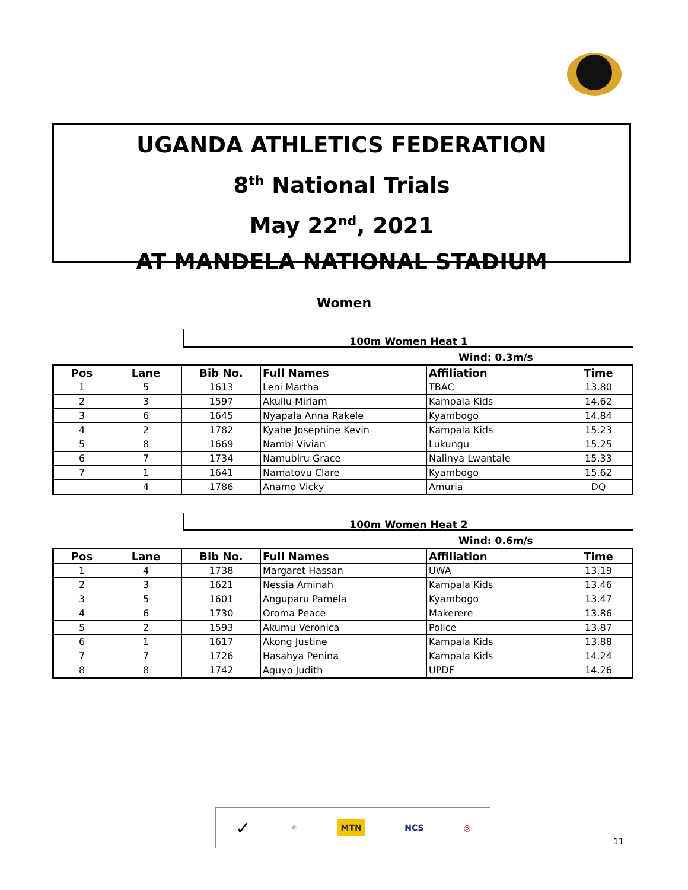UGANDA ATHLETICS FEDERATION
8<sup>th</sup> National Trials
May 22<sup>nd</sup>, 2021
AT MANDELA NATIONAL STADIUM
Women
100m Women Heat 1
Wind: 0.3m/s
| Pos | Lane | Bib No. | Full Names | Affiliation | Time |
| --- | --- | --- | --- | --- | --- |
| 1 | 5 | 1613 | Leni Martha | TBAC | 13.80 |
| 2 | 3 | 1597 | Akullu Miriam | Kampala Kids | 14.62 |
| 3 | 6 | 1645 | Nyapala Anna Rakele | Kyambogo | 14.84 |
| 4 | 2 | 1782 | Kyabe Josephine Kevin | Kampala Kids | 15.23 |
| 5 | 8 | 1669 | Nambi Vivian | Lukungu | 15.25 |
| 6 | 7 | 1734 | Namubiru Grace | Nalinya Lwantale | 15.33 |
| 7 | 1 | 1641 | Namatovu Clare | Kyambogo | 15.62 |
| | 4 | 1786 | Anamo Vicky | Amuria | DQ |
100m Women Heat 2
Wind: 0.6m/s
| Pos | Lane | Bib No. | Full Names | Affiliation | Time |
| --- | --- | --- | --- | --- | --- |
| 1 | 4 | 1738 | Margaret Hassan | UWA | 13.19 |
| 2 | 3 | 1621 | Nessia Aminah | Kampala Kids | 13.46 |
| 3 | 5 | 1601 | Anguparu Pamela | Kyambogo | 13.47 |
| 4 | 6 | 1730 | Oroma Peace | Makerere | 13.86 |
| 5 | 2 | 1593 | Akumu Veronica | Police | 13.87 |
| 6 | 1 | 1617 | Akong Justine | Kampala Kids | 13.88 |
| 7 | 7 | 1726 | Hasahya Penina | Kampala Kids | 14.24 |
| 8 | 8 | 1742 | Aguyo Judith | UPDF | 14.26 |
✓ ⚜ MTN NCS ◎
11